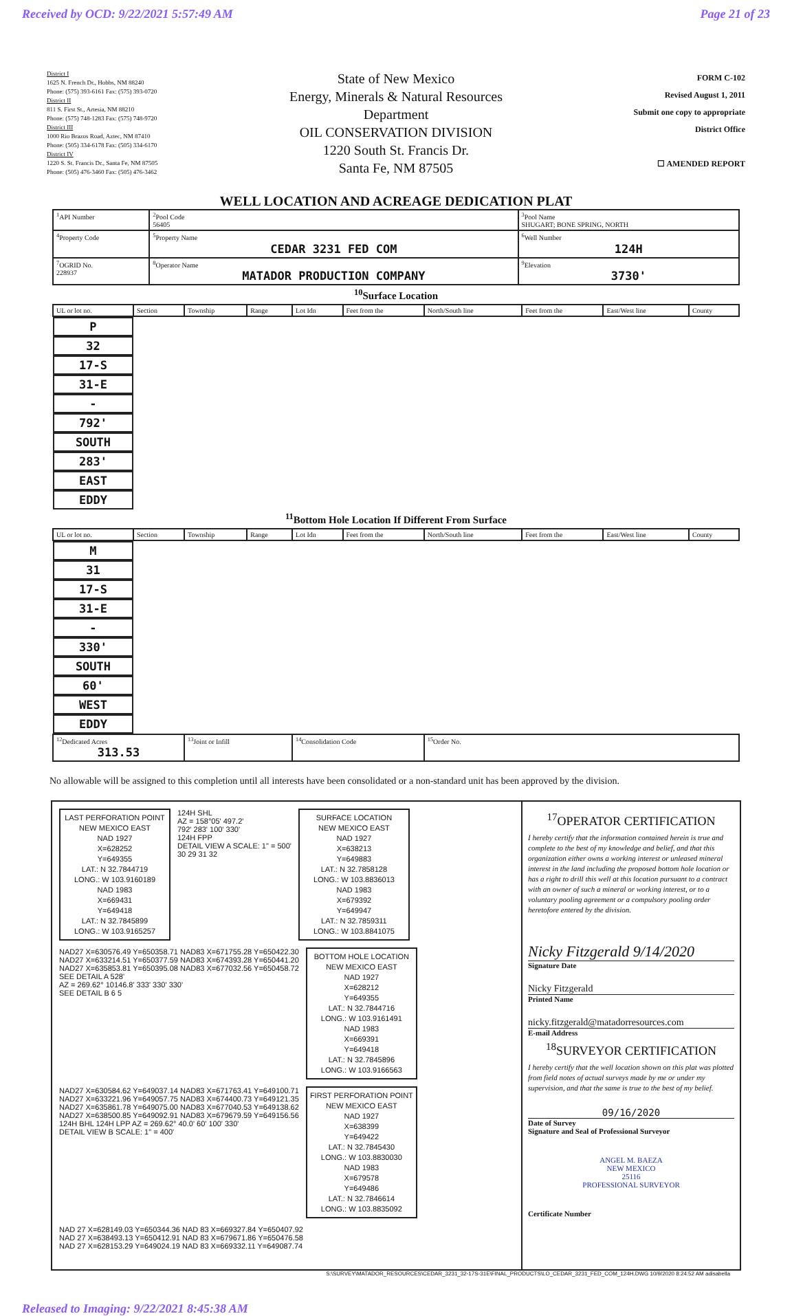Received by OCD: 9/22/2021 5:57:49 AM Page 21 of 23
District I
1625 N. French Dr., Hobbs, NM 88240
Phone: (575) 393-6161 Fax: (575) 393-0720
District II
811 S. First St., Artesia, NM 88210
Phone: (575) 748-1283 Fax: (575) 748-9720
District III
1000 Rio Brazos Road, Aztec, NM 87410
Phone: (505) 334-6178 Fax: (505) 334-6170
District IV
1220 S. St. Francis Dr., Santa Fe, NM 87505
Phone: (505) 476-3460 Fax: (505) 476-3462
State of New Mexico
Energy, Minerals & Natural Resources
Department
OIL CONSERVATION DIVISION
1220 South St. Francis Dr.
Santa Fe, NM 87505
FORM C-102
Revised August 1, 2011
Submit one copy to appropriate
District Office
☐ AMENDED REPORT
WELL LOCATION AND ACREAGE DEDICATION PLAT
| <sup>1</sup> API Number | | <sup>2</sup> Pool Code 56405 | <sup>3</sup> Pool Name SHUGART; BONE SPRING, NORTH | |
| <sup>4</sup> Property Code | <sup>5</sup> Property Name CEDAR 3231 FED COM | | | <sup>6</sup> Well Number 124H |
| <sup>7</sup> OGRID No. 228937 | <sup>8</sup> Operator Name MATADOR PRODUCTION COMPANY | | | <sup>9</sup> Elevation 3730' |
<sup>10</sup> Surface Location
| UL or lot no. | Section | Township | Range | Lot Idn | Feet from the | North/South line | Feet from the | East/West line | County |
| P | 32 | 17-S | 31-E | - | 792' | SOUTH | 283' | EAST | EDDY |
<sup>11</sup> Bottom Hole Location If Different From Surface
| UL or lot no. | Section | Township | Range | Lot Idn | Feet from the | North/South line | Feet from the | East/West line | County |
| M | 31 | 17-S | 31-E | - | 330' | SOUTH | 60' | WEST | EDDY |
| <sup>12</sup> Dedicated Acres 313.53 | | <sup>13</sup> Joint or Infill | | <sup>14</sup> Consolidation Code | | <sup>15</sup> Order No. | | | |
No allowable will be assigned to this completion until all interests have been consolidated or a non-standard unit has been approved by the division.
LAST PERFORATION POINT
NEW MEXICO EAST
NAD 1927
X=628252
Y=649355
LAT.: N 32.7844719
LONG.: W 103.9160189
NAD 1983
X=669431
Y=649418
LAT.: N 32.7845899
LONG.: W 103.9165257
124H SHL
AZ = 158°05' 497.2'
792' 283' 100' 330'
124H FPP
DETAIL VIEW A SCALE: 1" = 500'
30 29 31 32
SURFACE LOCATION
NEW MEXICO EAST
NAD 1927
X=638213
Y=649883
LAT.: N 32.7858128
LONG.: W 103.8836013
NAD 1983
X=679392
Y=649947
LAT.: N 32.7859311
LONG.: W 103.8841075
NAD27 X=630576.49 Y=650358.71 NAD83 X=671755.28 Y=650422.30
NAD27 X=633214.51 Y=650377.59 NAD83 X=674393.28 Y=650441.20
NAD27 X=635853.81 Y=650395.08 NAD83 X=677032.56 Y=650458.72
SEE DETAIL A 528'
AZ = 269.62° 10146.8' 333' 330' 330'
SEE DETAIL B 6 5
BOTTOM HOLE LOCATION
NEW MEXICO EAST
NAD 1927
X=628212
Y=649355
LAT.: N 32.7844716
LONG.: W 103.9161491
NAD 1983
X=669391
Y=649418
LAT.: N 32.7845896
LONG.: W 103.9166563
NAD27 X=630584.62 Y=649037.14 NAD83 X=671763.41 Y=649100.71
NAD27 X=633221.96 Y=649057.75 NAD83 X=674400.73 Y=649121.35
NAD27 X=635861.78 Y=649075.00 NAD83 X=677040.53 Y=649138.62
NAD27 X=638500.85 Y=649092.91 NAD83 X=679679.59 Y=649156.56
124H BHL 124H LPP AZ = 269.62° 40.0' 60' 100' 330'
DETAIL VIEW B SCALE: 1" = 400'
FIRST PERFORATION POINT
NEW MEXICO EAST
NAD 1927
X=638399
Y=649422
LAT.: N 32.7845430
LONG.: W 103.8830030
NAD 1983
X=679578
Y=649486
LAT.: N 32.7846614
LONG.: W 103.8835092
NAD 27 X=628149.03 Y=650344.36 NAD 83 X=669327.84 Y=650407.92
NAD 27 X=638493.13 Y=650412.91 NAD 83 X=679671.86 Y=650476.58
NAD 27 X=628153.29 Y=649024.19 NAD 83 X=669332.11 Y=649087.74
<sup>17</sup>OPERATOR CERTIFICATION
I hereby certify that the information contained herein is true and complete to the best of my knowledge and belief, and that this organization either owns a working interest or unleased mineral interest in the land including the proposed bottom hole location or has a right to drill this well at this location pursuant to a contract with an owner of such a mineral or working interest, or to a voluntary pooling agreement or a compulsory pooling order heretofore entered by the division.
Nicky Fitzgerald 9/14/2020
Signature Date
Nicky Fitzgerald
Printed Name
nicky.fitzgerald@matadorresources.com
E-mail Address
<sup>18</sup>SURVEYOR CERTIFICATION
I hereby certify that the well location shown on this plat was plotted from field notes of actual surveys made by me or under my supervision, and that the same is true to the best of my belief.
09/16/2020
Date of Survey
Signature and Seal of Professional Surveyor
ANGEL M. BAEZA
NEW MEXICO
25116
PROFESSIONAL SURVEYOR
Certificate Number
S:\SURVEY\MATADOR_RESOURCES\CEDAR_3231_32-17S-31E\FINAL_PRODUCTS\LO_CEDAR_3231_FED_COM_124H.DWG 10/9/2020 8:24:52 AM adisabella
Released to Imaging: 9/22/2021 8:45:38 AM